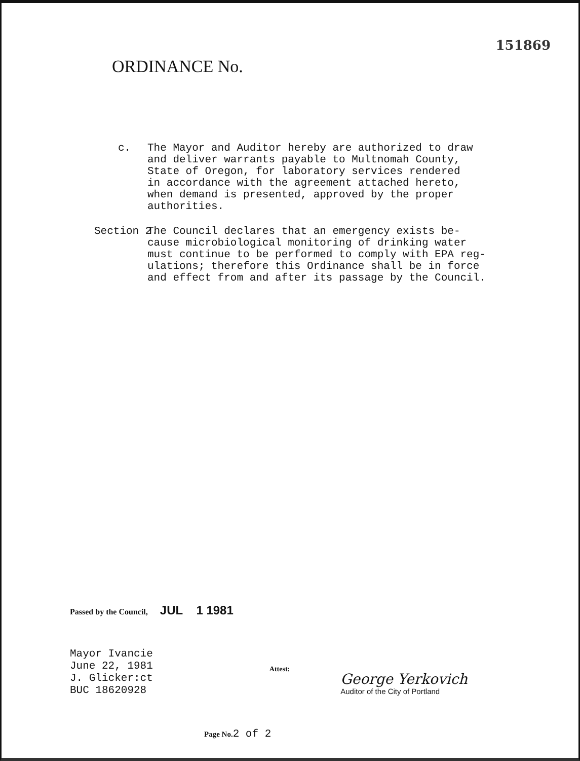151869
ORDINANCE No.
c. The Mayor and Auditor hereby are authorized to draw
and deliver warrants payable to Multnomah County,
State of Oregon, for laboratory services rendered
in accordance with the agreement attached hereto,
when demand is presented, approved by the proper
authorities.
Section 2.
The Council declares that an emergency exists be-
cause microbiological monitoring of drinking water
must continue to be performed to comply with EPA reg-
ulations; therefore this Ordinance shall be in force
and effect from and after its passage by the Council.
Passed by the Council, JUL 1 1981
Mayor Ivancie
June 22, 1981
J. Glicker:ct
BUC 18620928
Attest:
George Yerkovich
Auditor of the City of Portland
Page No. 2 of 2